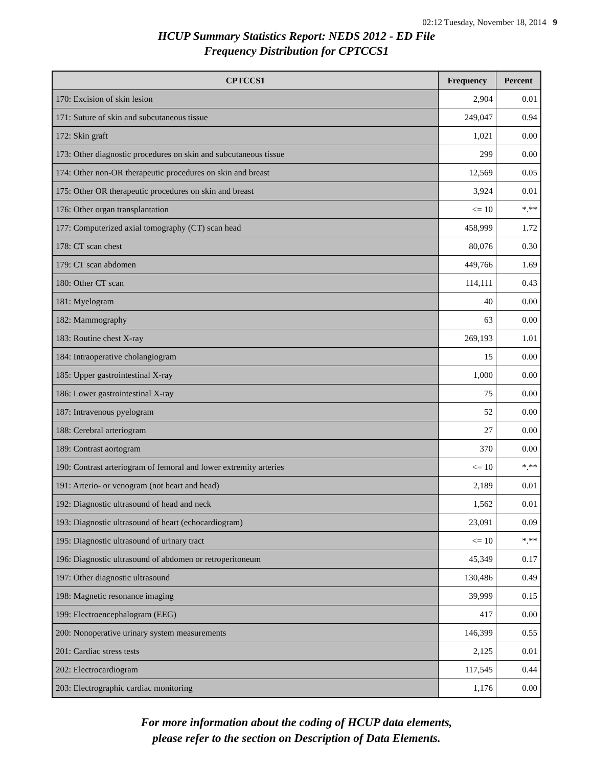02:12 Tuesday, November 18, 2014 9
HCUP Summary Statistics Report: NEDS 2012 - ED File
Frequency Distribution for CPTCCS1
| CPTCCS1 | Frequency | Percent |
| --- | --- | --- |
| 170: Excision of skin lesion | 2,904 | 0.01 |
| 171: Suture of skin and subcutaneous tissue | 249,047 | 0.94 |
| 172: Skin graft | 1,021 | 0.00 |
| 173: Other diagnostic procedures on skin and subcutaneous tissue | 299 | 0.00 |
| 174: Other non-OR therapeutic procedures on skin and breast | 12,569 | 0.05 |
| 175: Other OR therapeutic procedures on skin and breast | 3,924 | 0.01 |
| 176: Other organ transplantation | <= 10 | *.** |
| 177: Computerized axial tomography (CT) scan head | 458,999 | 1.72 |
| 178: CT scan chest | 80,076 | 0.30 |
| 179: CT scan abdomen | 449,766 | 1.69 |
| 180: Other CT scan | 114,111 | 0.43 |
| 181: Myelogram | 40 | 0.00 |
| 182: Mammography | 63 | 0.00 |
| 183: Routine chest X-ray | 269,193 | 1.01 |
| 184: Intraoperative cholangiogram | 15 | 0.00 |
| 185: Upper gastrointestinal X-ray | 1,000 | 0.00 |
| 186: Lower gastrointestinal X-ray | 75 | 0.00 |
| 187: Intravenous pyelogram | 52 | 0.00 |
| 188: Cerebral arteriogram | 27 | 0.00 |
| 189: Contrast aortogram | 370 | 0.00 |
| 190: Contrast arteriogram of femoral and lower extremity arteries | <= 10 | *.** |
| 191: Arterio- or venogram (not heart and head) | 2,189 | 0.01 |
| 192: Diagnostic ultrasound of head and neck | 1,562 | 0.01 |
| 193: Diagnostic ultrasound of heart (echocardiogram) | 23,091 | 0.09 |
| 195: Diagnostic ultrasound of urinary tract | <= 10 | *.** |
| 196: Diagnostic ultrasound of abdomen or retroperitoneum | 45,349 | 0.17 |
| 197: Other diagnostic ultrasound | 130,486 | 0.49 |
| 198: Magnetic resonance imaging | 39,999 | 0.15 |
| 199: Electroencephalogram (EEG) | 417 | 0.00 |
| 200: Nonoperative urinary system measurements | 146,399 | 0.55 |
| 201: Cardiac stress tests | 2,125 | 0.01 |
| 202: Electrocardiogram | 117,545 | 0.44 |
| 203: Electrographic cardiac monitoring | 1,176 | 0.00 |
For more information about the coding of HCUP data elements,
please refer to the section on Description of Data Elements.